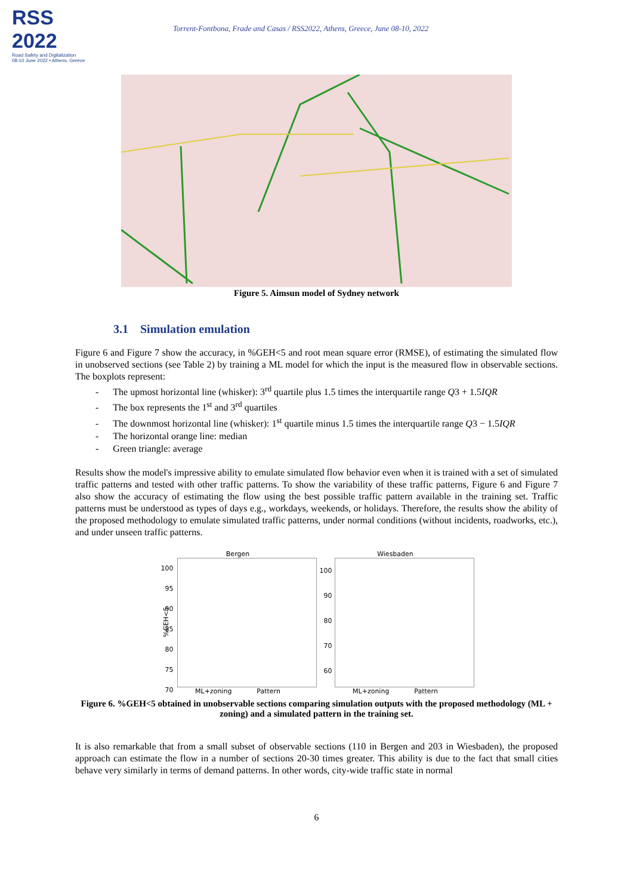RSS 2022
Road Safety and Digitalization
08-10 June 2022 • Athens, Greece
Torrent-Fontbona, Frade and Casas / RSS2022, Athens, Greece, June 08-10, 2022
Figure 5. Aimsun model of Sydney network
3.1 Simulation emulation
Figure 6 and Figure 7 show the accuracy, in %GEH<5 and root mean square error (RMSE), of estimating the simulated flow in unobserved sections (see Table 2) by training a ML model for which the input is the measured flow in observable sections. The boxplots represent:
- The upmost horizontal line (whisker): 3<sup>rd</sup> quartile plus 1.5 times the interquartile range Q3 + 1.5IQR
- The box represents the 1<sup>st</sup> and 3<sup>rd</sup> quartiles
- The downmost horizontal line (whisker): 1<sup>st</sup> quartile minus 1.5 times the interquartile range Q3 − 1.5IQR
- The horizontal orange line: median
- Green triangle: average
Results show the model's impressive ability to emulate simulated flow behavior even when it is trained with a set of simulated traffic patterns and tested with other traffic patterns. To show the variability of these traffic patterns, Figure 6 and Figure 7 also show the accuracy of estimating the flow using the best possible traffic pattern available in the training set. Traffic patterns must be understood as types of days e.g., workdays, weekends, or holidays. Therefore, the results show the ability of the proposed methodology to emulate simulated traffic patterns, under normal conditions (without incidents, roadworks, etc.), and under unseen traffic patterns.
Bergen
%GEH<5
100
95
90
85
80
75
70
ML+zoning Pattern
Wiesbaden
100
90
80
70
60
ML+zoning Pattern
Figure 6. %GEH<5 obtained in unobservable sections comparing simulation outputs with the proposed methodology (ML + zoning) and a simulated pattern in the training set.
It is also remarkable that from a small subset of observable sections (110 in Bergen and 203 in Wiesbaden), the proposed approach can estimate the flow in a number of sections 20-30 times greater. This ability is due to the fact that small cities behave very similarly in terms of demand patterns. In other words, city-wide traffic state in normal
6